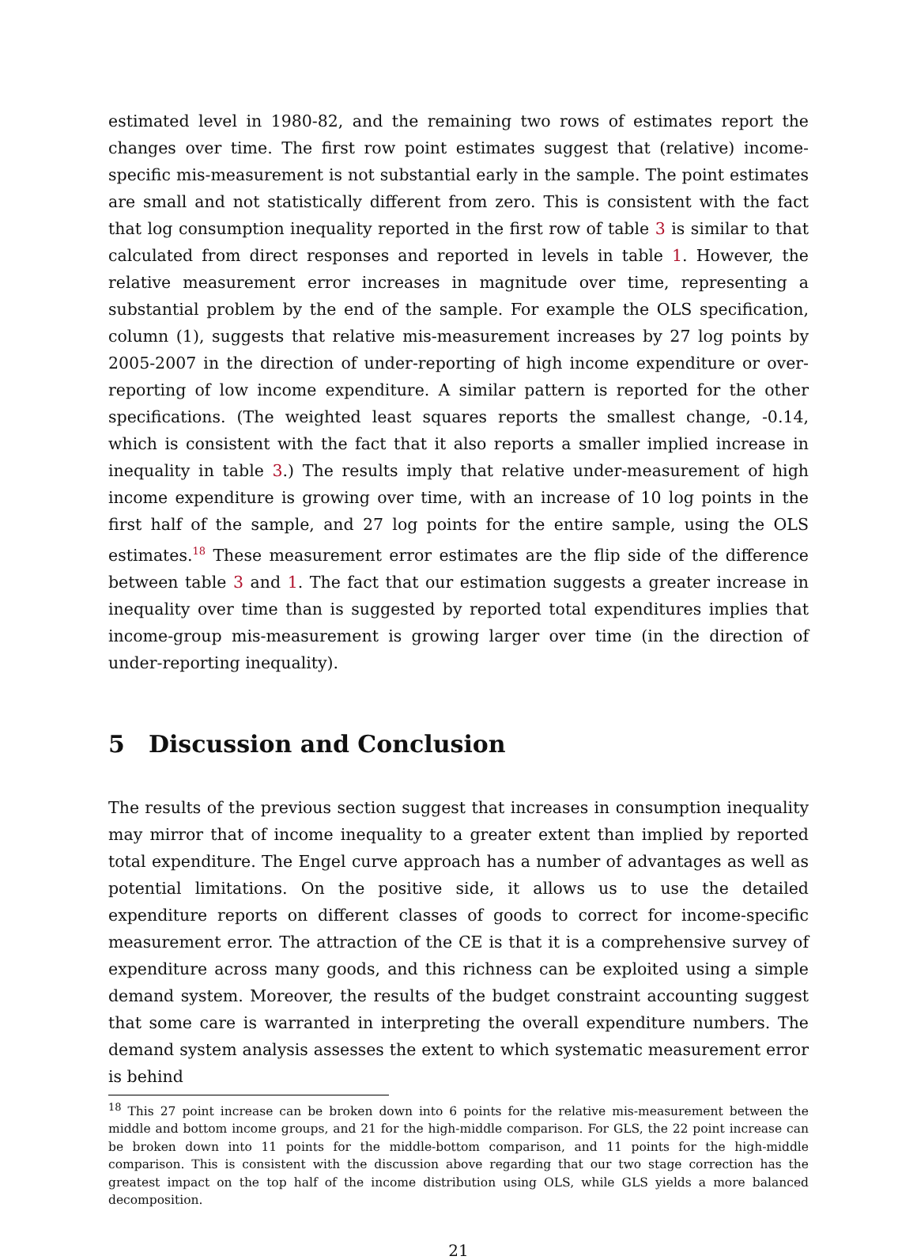estimated level in 1980-82, and the remaining two rows of estimates report the changes over time. The first row point estimates suggest that (relative) income-specific mis-measurement is not substantial early in the sample. The point estimates are small and not statistically different from zero. This is consistent with the fact that log consumption inequality reported in the first row of table 3 is similar to that calculated from direct responses and reported in levels in table 1. However, the relative measurement error increases in magnitude over time, representing a substantial problem by the end of the sample. For example the OLS specification, column (1), suggests that relative mis-measurement increases by 27 log points by 2005-2007 in the direction of under-reporting of high income expenditure or over-reporting of low income expenditure. A similar pattern is reported for the other specifications. (The weighted least squares reports the smallest change, -0.14, which is consistent with the fact that it also reports a smaller implied increase in inequality in table 3.) The results imply that relative under-measurement of high income expenditure is growing over time, with an increase of 10 log points in the first half of the sample, and 27 log points for the entire sample, using the OLS estimates.<sup>18</sup> These measurement error estimates are the flip side of the difference between table 3 and 1. The fact that our estimation suggests a greater increase in inequality over time than is suggested by reported total expenditures implies that income-group mis-measurement is growing larger over time (in the direction of under-reporting inequality).
5 Discussion and Conclusion
The results of the previous section suggest that increases in consumption inequality may mirror that of income inequality to a greater extent than implied by reported total expenditure. The Engel curve approach has a number of advantages as well as potential limitations. On the positive side, it allows us to use the detailed expenditure reports on different classes of goods to correct for income-specific measurement error. The attraction of the CE is that it is a comprehensive survey of expenditure across many goods, and this richness can be exploited using a simple demand system. Moreover, the results of the budget constraint accounting suggest that some care is warranted in interpreting the overall expenditure numbers. The demand system analysis assesses the extent to which systematic measurement error is behind
<sup>18</sup> This 27 point increase can be broken down into 6 points for the relative mis-measurement between the middle and bottom income groups, and 21 for the high-middle comparison. For GLS, the 22 point increase can be broken down into 11 points for the middle-bottom comparison, and 11 points for the high-middle comparison. This is consistent with the discussion above regarding that our two stage correction has the greatest impact on the top half of the income distribution using OLS, while GLS yields a more balanced decomposition.
21